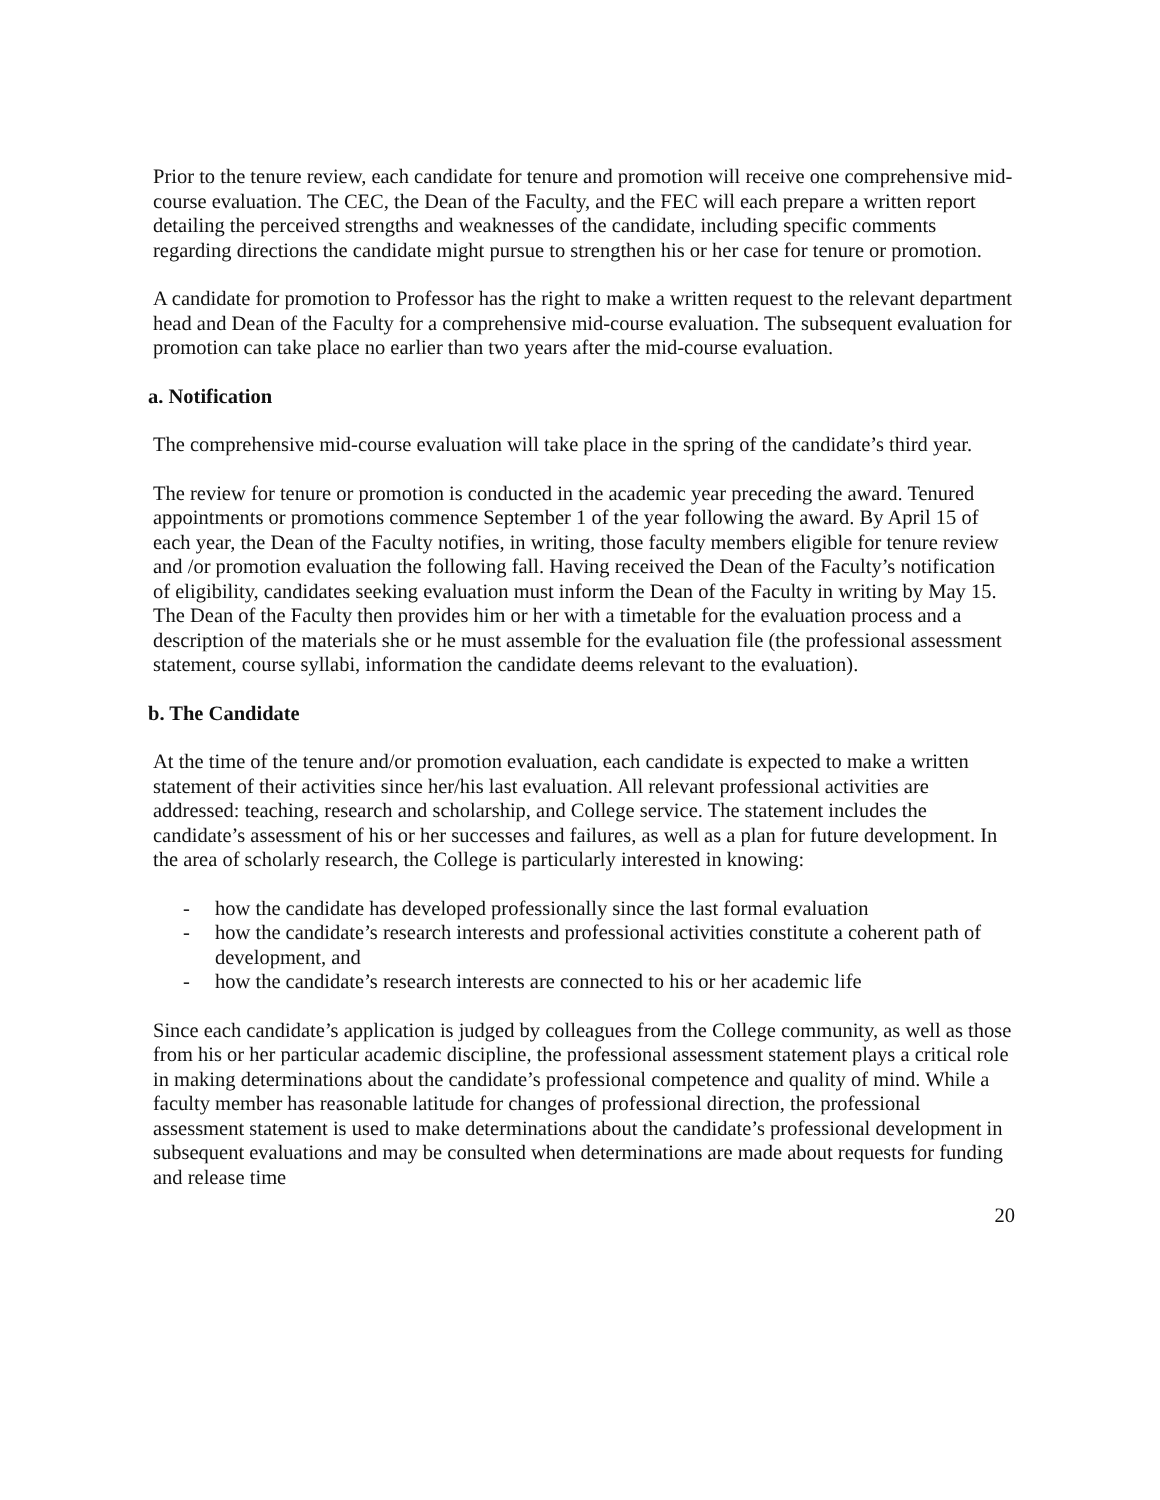Prior to the tenure review, each candidate for tenure and promotion will receive one comprehensive mid-course evaluation. The CEC, the Dean of the Faculty, and the FEC will each prepare a written report detailing the perceived strengths and weaknesses of the candidate, including specific comments regarding directions the candidate might pursue to strengthen his or her case for tenure or promotion.
A candidate for promotion to Professor has the right to make a written request to the relevant department head and Dean of the Faculty for a comprehensive mid-course evaluation. The subsequent evaluation for promotion can take place no earlier than two years after the mid-course evaluation.
a. Notification
The comprehensive mid-course evaluation will take place in the spring of the candidate’s third year.
The review for tenure or promotion is conducted in the academic year preceding the award. Tenured appointments or promotions commence September 1 of the year following the award. By April 15 of each year, the Dean of the Faculty notifies, in writing, those faculty members eligible for tenure review and /or promotion evaluation the following fall. Having received the Dean of the Faculty’s notification of eligibility, candidates seeking evaluation must inform the Dean of the Faculty in writing by May 15. The Dean of the Faculty then provides him or her with a timetable for the evaluation process and a description of the materials she or he must assemble for the evaluation file (the professional assessment statement, course syllabi, information the candidate deems relevant to the evaluation).
b. The Candidate
At the time of the tenure and/or promotion evaluation, each candidate is expected to make a written statement of their activities since her/his last evaluation. All relevant professional activities are addressed: teaching, research and scholarship, and College service. The statement includes the candidate’s assessment of his or her successes and failures, as well as a plan for future development. In the area of scholarly research, the College is particularly interested in knowing:
- how the candidate has developed professionally since the last formal evaluation
- how the candidate’s research interests and professional activities constitute a coherent path of development, and
- how the candidate’s research interests are connected to his or her academic life
Since each candidate’s application is judged by colleagues from the College community, as well as those from his or her particular academic discipline, the professional assessment statement plays a critical role in making determinations about the candidate’s professional competence and quality of mind. While a faculty member has reasonable latitude for changes of professional direction, the professional assessment statement is used to make determinations about the candidate’s professional development in subsequent evaluations and may be consulted when determinations are made about requests for funding and release time
20